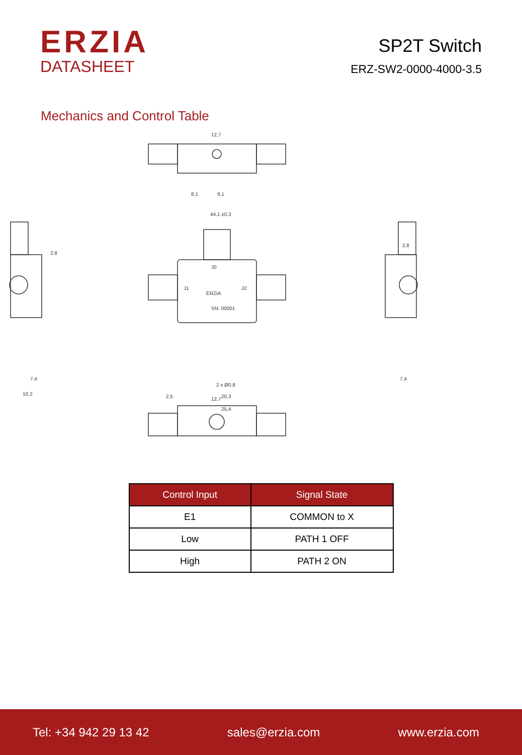ERZIA
DATASHEET
SP2T Switch
ERZ-SW2-0000-4000-3.5
Mechanics and Control Table
12,7
8,1
9,1
44,1 ±0,3
ERZIA
J0
J1
J2
SN: 00001
2 x Ø0,8
20,3
25,4
2,5
2,8
7,4
10,2
2,8
7,4
12,7
| Control Input | Signal State |
| --- | --- |
| E1 | COMMON to X |
| Low | PATH 1 OFF |
| High | PATH 2 ON |
Tel: +34 942 29 13 42 sales@erzia.com www.erzia.com